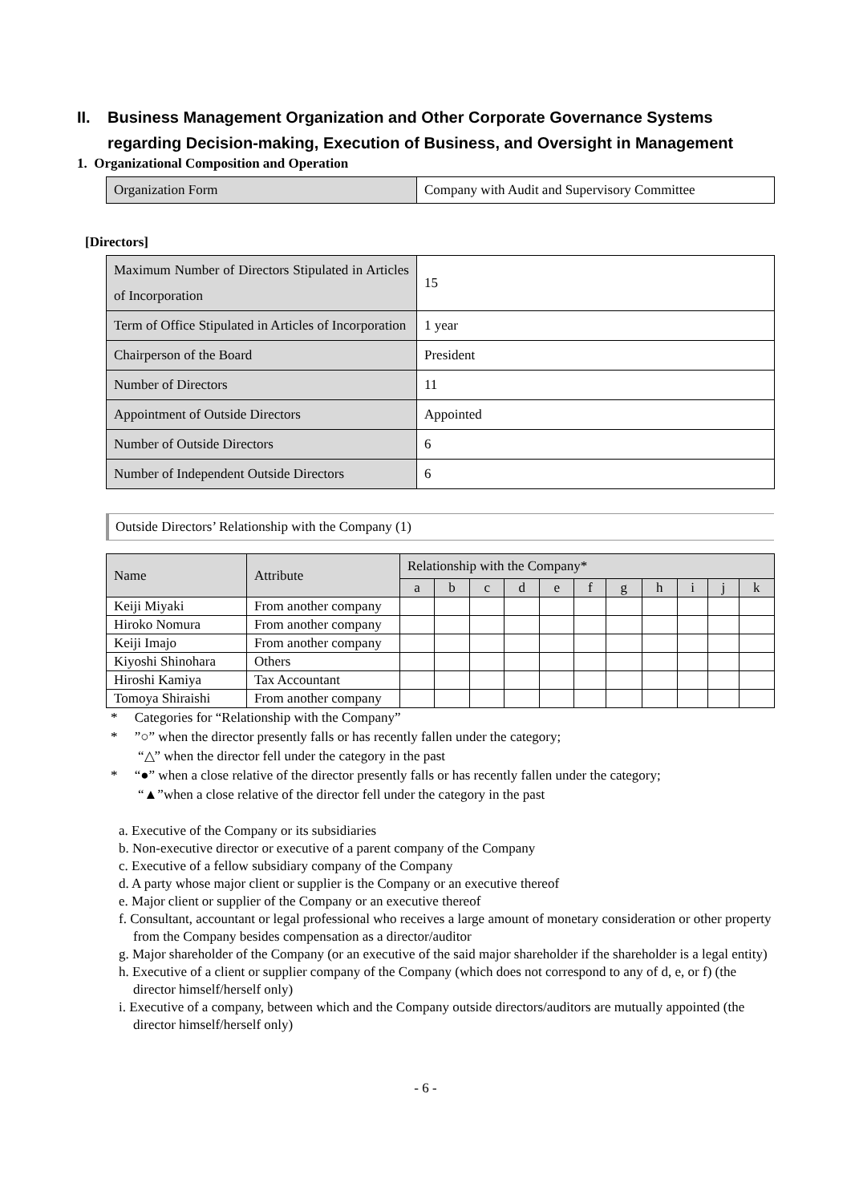II. Business Management Organization and Other Corporate Governance Systems regarding Decision-making, Execution of Business, and Oversight in Management
1. Organizational Composition and Operation
| Organization Form | Company with Audit and Supervisory Committee |
[Directors]
| Maximum Number of Directors Stipulated in Articles of Incorporation | 15 |
| Term of Office Stipulated in Articles of Incorporation | 1 year |
| Chairperson of the Board | President |
| Number of Directors | 11 |
| Appointment of Outside Directors | Appointed |
| Number of Outside Directors | 6 |
| Number of Independent Outside Directors | 6 |
Outside Directors’ Relationship with the Company (1)
| Name | Attribute | Relationship with the Company* | | | | | | | | | | |
| --- | --- | --- | --- | --- | --- | --- | --- | --- | --- | --- | --- | --- |
| | | a | b | c | d | e | f | g | h | i | j | k |
| Keiji Miyaki | From another company | | | | | | | | | | | |
| Hiroko Nomura | From another company | | | | | | | | | | | |
| Keiji Imajo | From another company | | | | | | | | | | | |
| Kiyoshi Shinohara | Others | | | | | | | | | | | |
| Hiroshi Kamiya | Tax Accountant | | | | | | | | | | | |
| Tomoya Shiraishi | From another company | | | | | | | | | | | |
* Categories for “Relationship with the Company”
* ”○” when the director presently falls or has recently fallen under the category;
“△” when the director fell under the category in the past
* “●” when a close relative of the director presently falls or has recently fallen under the category;
“▲”when a close relative of the director fell under the category in the past
a. Executive of the Company or its subsidiaries
b. Non-executive director or executive of a parent company of the Company
c. Executive of a fellow subsidiary company of the Company
d. A party whose major client or supplier is the Company or an executive thereof
e. Major client or supplier of the Company or an executive thereof
f. Consultant, accountant or legal professional who receives a large amount of monetary consideration or other property from the Company besides compensation as a director/auditor
g. Major shareholder of the Company (or an executive of the said major shareholder if the shareholder is a legal entity)
h. Executive of a client or supplier company of the Company (which does not correspond to any of d, e, or f) (the director himself/herself only)
i. Executive of a company, between which and the Company outside directors/auditors are mutually appointed (the director himself/herself only)
- 6 -